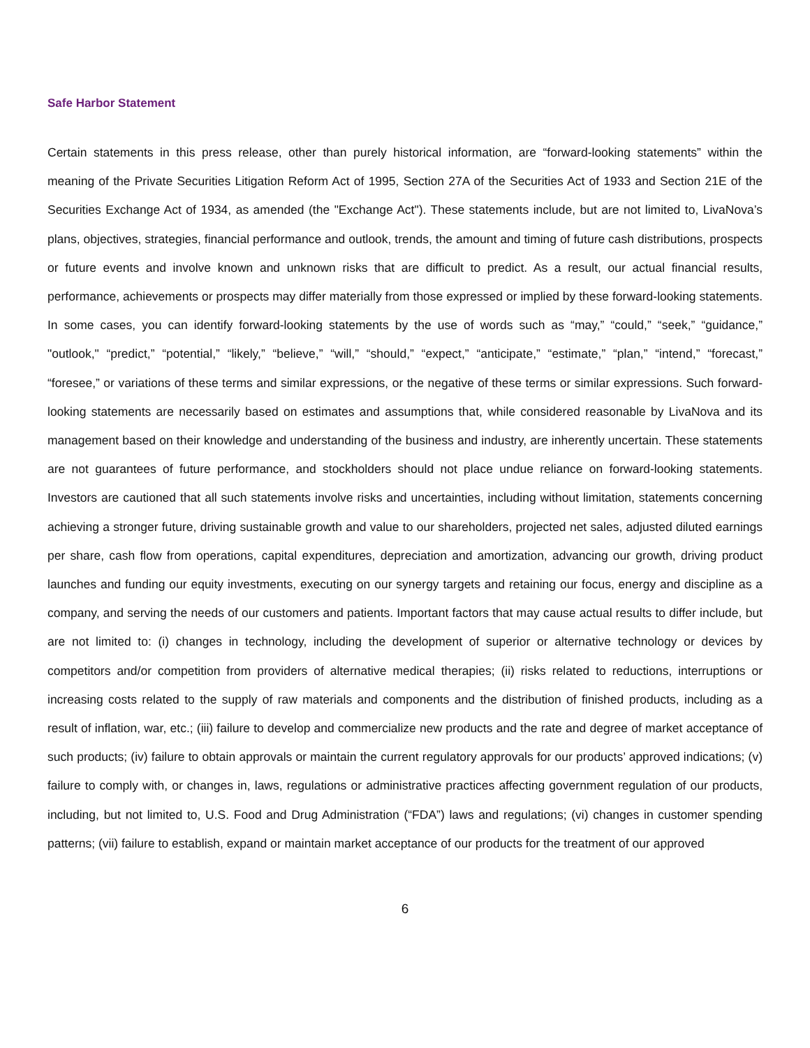Safe Harbor Statement
Certain statements in this press release, other than purely historical information, are “forward-looking statements” within the meaning of the Private Securities Litigation Reform Act of 1995, Section 27A of the Securities Act of 1933 and Section 21E of the Securities Exchange Act of 1934, as amended (the "Exchange Act"). These statements include, but are not limited to, LivaNova’s plans, objectives, strategies, financial performance and outlook, trends, the amount and timing of future cash distributions, prospects or future events and involve known and unknown risks that are difficult to predict. As a result, our actual financial results, performance, achievements or prospects may differ materially from those expressed or implied by these forward-looking statements. In some cases, you can identify forward-looking statements by the use of words such as “may,” “could,” “seek,” “guidance,” "outlook," “predict,” “potential,” “likely,” “believe,” “will,” “should,” “expect,” “anticipate,” “estimate,” “plan,” “intend,” “forecast,” “foresee,” or variations of these terms and similar expressions, or the negative of these terms or similar expressions. Such forward-looking statements are necessarily based on estimates and assumptions that, while considered reasonable by LivaNova and its management based on their knowledge and understanding of the business and industry, are inherently uncertain. These statements are not guarantees of future performance, and stockholders should not place undue reliance on forward-looking statements. Investors are cautioned that all such statements involve risks and uncertainties, including without limitation, statements concerning achieving a stronger future, driving sustainable growth and value to our shareholders, projected net sales, adjusted diluted earnings per share, cash flow from operations, capital expenditures, depreciation and amortization, advancing our growth, driving product launches and funding our equity investments, executing on our synergy targets and retaining our focus, energy and discipline as a company, and serving the needs of our customers and patients. Important factors that may cause actual results to differ include, but are not limited to: (i) changes in technology, including the development of superior or alternative technology or devices by competitors and/or competition from providers of alternative medical therapies; (ii) risks related to reductions, interruptions or increasing costs related to the supply of raw materials and components and the distribution of finished products, including as a result of inflation, war, etc.; (iii) failure to develop and commercialize new products and the rate and degree of market acceptance of such products; (iv) failure to obtain approvals or maintain the current regulatory approvals for our products’ approved indications; (v) failure to comply with, or changes in, laws, regulations or administrative practices affecting government regulation of our products, including, but not limited to, U.S. Food and Drug Administration (“FDA”) laws and regulations; (vi) changes in customer spending patterns; (vii) failure to establish, expand or maintain market acceptance of our products for the treatment of our approved
6